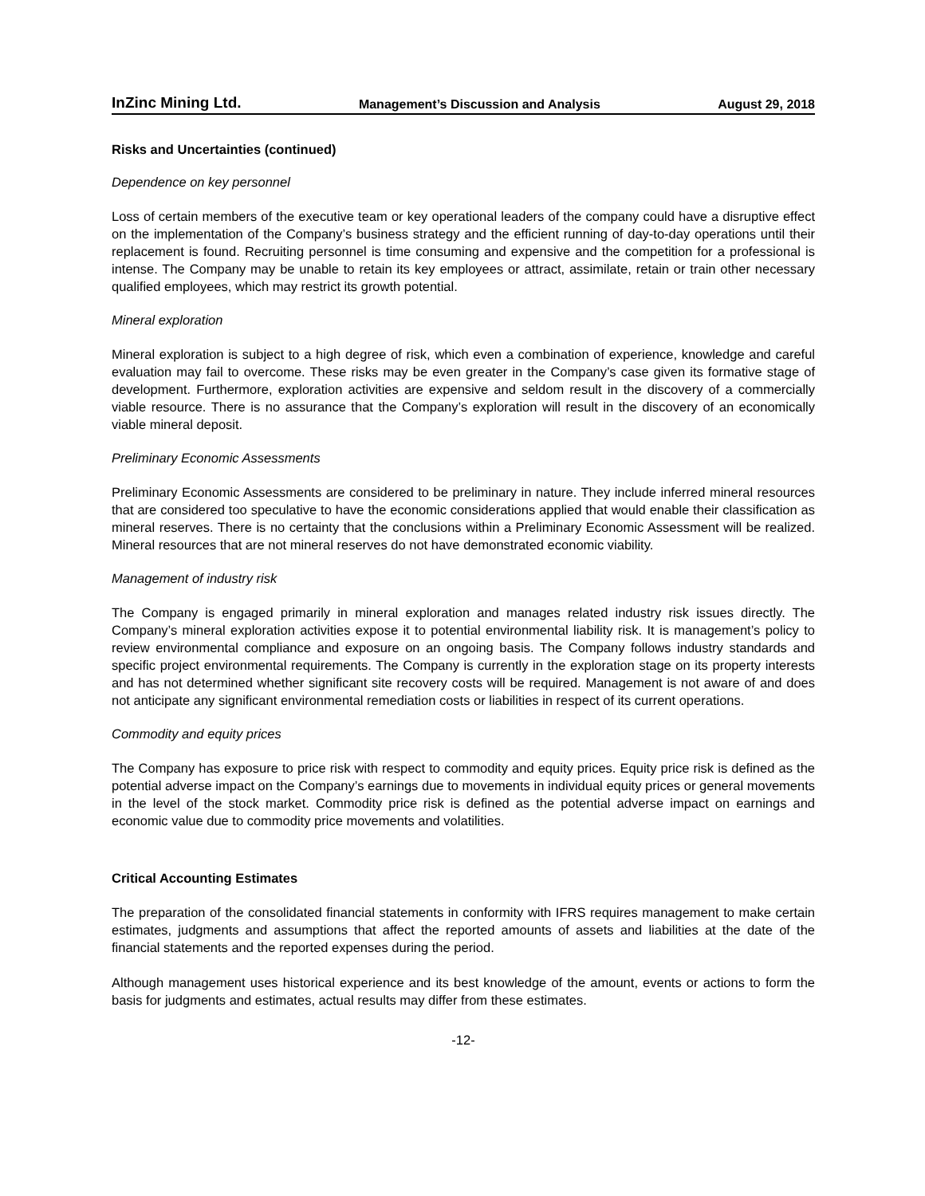InZinc Mining Ltd. Management’s Discussion and Analysis August 29, 2018
Risks and Uncertainties (continued)
Dependence on key personnel
Loss of certain members of the executive team or key operational leaders of the company could have a disruptive effect on the implementation of the Company’s business strategy and the efficient running of day-to-day operations until their replacement is found. Recruiting personnel is time consuming and expensive and the competition for a professional is intense. The Company may be unable to retain its key employees or attract, assimilate, retain or train other necessary qualified employees, which may restrict its growth potential.
Mineral exploration
Mineral exploration is subject to a high degree of risk, which even a combination of experience, knowledge and careful evaluation may fail to overcome. These risks may be even greater in the Company’s case given its formative stage of development. Furthermore, exploration activities are expensive and seldom result in the discovery of a commercially viable resource. There is no assurance that the Company’s exploration will result in the discovery of an economically viable mineral deposit.
Preliminary Economic Assessments
Preliminary Economic Assessments are considered to be preliminary in nature. They include inferred mineral resources that are considered too speculative to have the economic considerations applied that would enable their classification as mineral reserves. There is no certainty that the conclusions within a Preliminary Economic Assessment will be realized. Mineral resources that are not mineral reserves do not have demonstrated economic viability.
Management of industry risk
The Company is engaged primarily in mineral exploration and manages related industry risk issues directly. The Company’s mineral exploration activities expose it to potential environmental liability risk. It is management’s policy to review environmental compliance and exposure on an ongoing basis. The Company follows industry standards and specific project environmental requirements. The Company is currently in the exploration stage on its property interests and has not determined whether significant site recovery costs will be required. Management is not aware of and does not anticipate any significant environmental remediation costs or liabilities in respect of its current operations.
Commodity and equity prices
The Company has exposure to price risk with respect to commodity and equity prices. Equity price risk is defined as the potential adverse impact on the Company’s earnings due to movements in individual equity prices or general movements in the level of the stock market. Commodity price risk is defined as the potential adverse impact on earnings and economic value due to commodity price movements and volatilities.
Critical Accounting Estimates
The preparation of the consolidated financial statements in conformity with IFRS requires management to make certain estimates, judgments and assumptions that affect the reported amounts of assets and liabilities at the date of the financial statements and the reported expenses during the period.
Although management uses historical experience and its best knowledge of the amount, events or actions to form the basis for judgments and estimates, actual results may differ from these estimates.
-12-